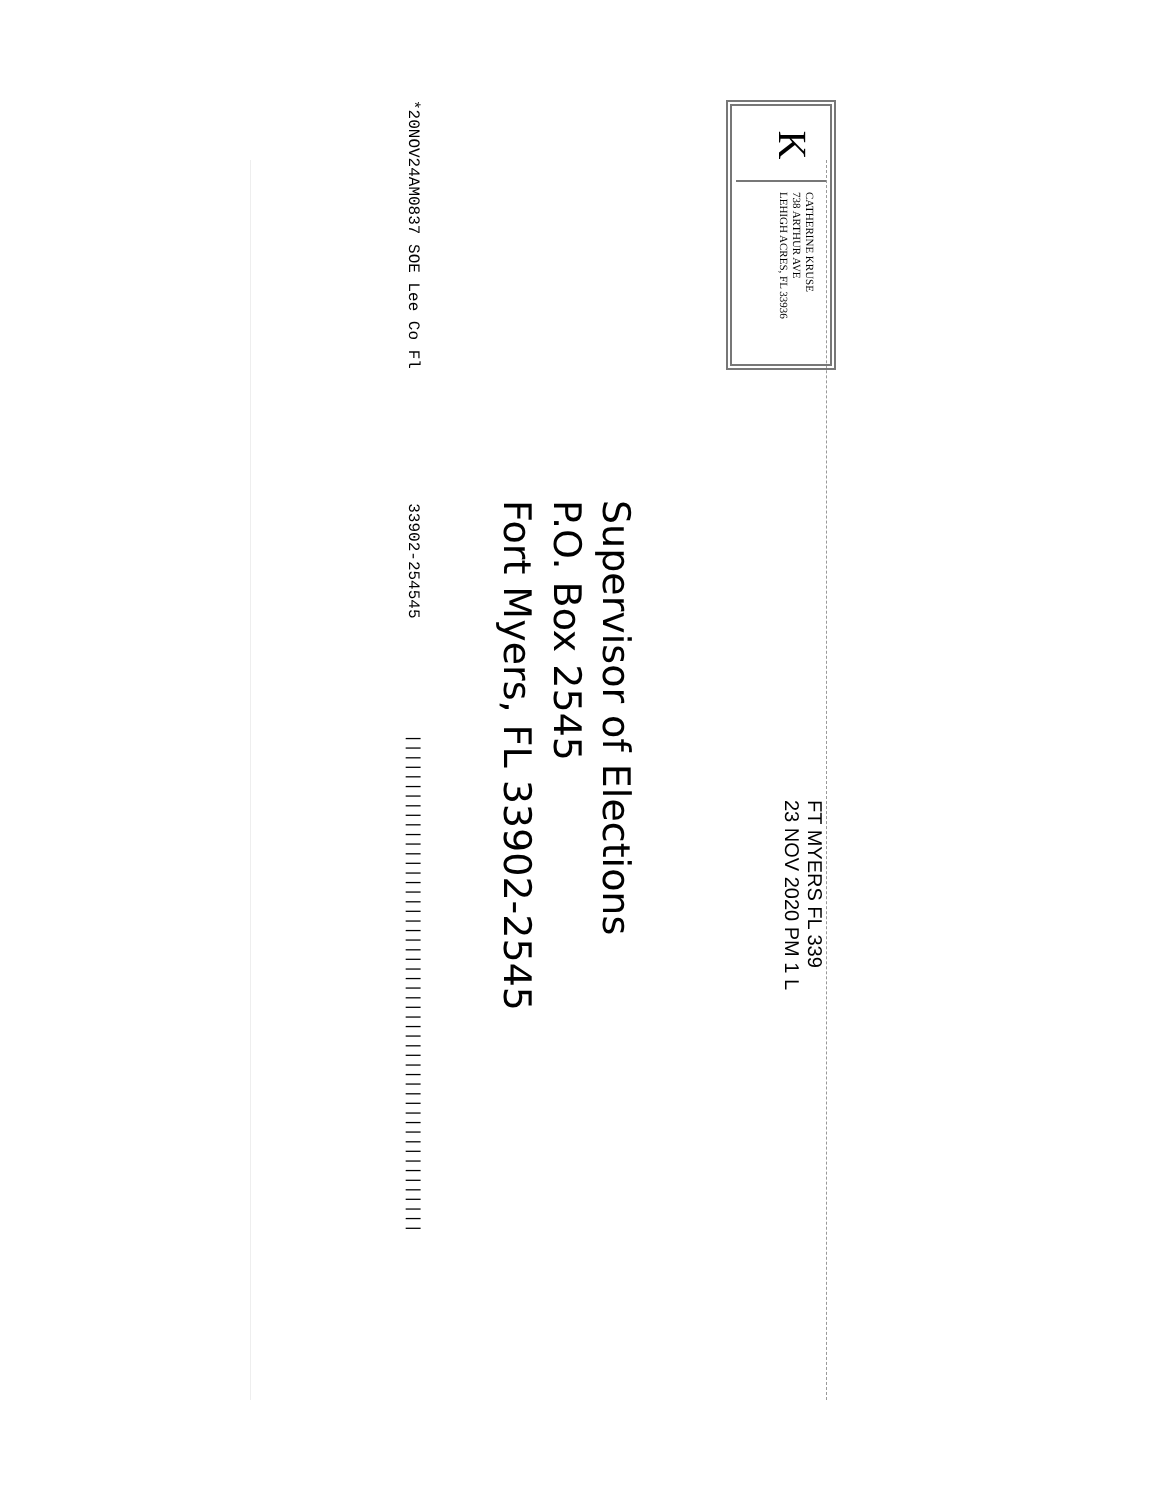K
CATHERINE KRUSE
738 ARTHUR AVE
LEHIGH ACRES, FL 33936
FT MYERS FL 339
23 NOV 2020 PM 1 L
Supervisor of Elections
P.O. Box 2545
Fort Myers, FL 33902-2545
*20NOV24AM0837 SOE Lee Co Fl 33902-254545 ||||||||||||||||||||||||||||||||||||||||||||||||||||